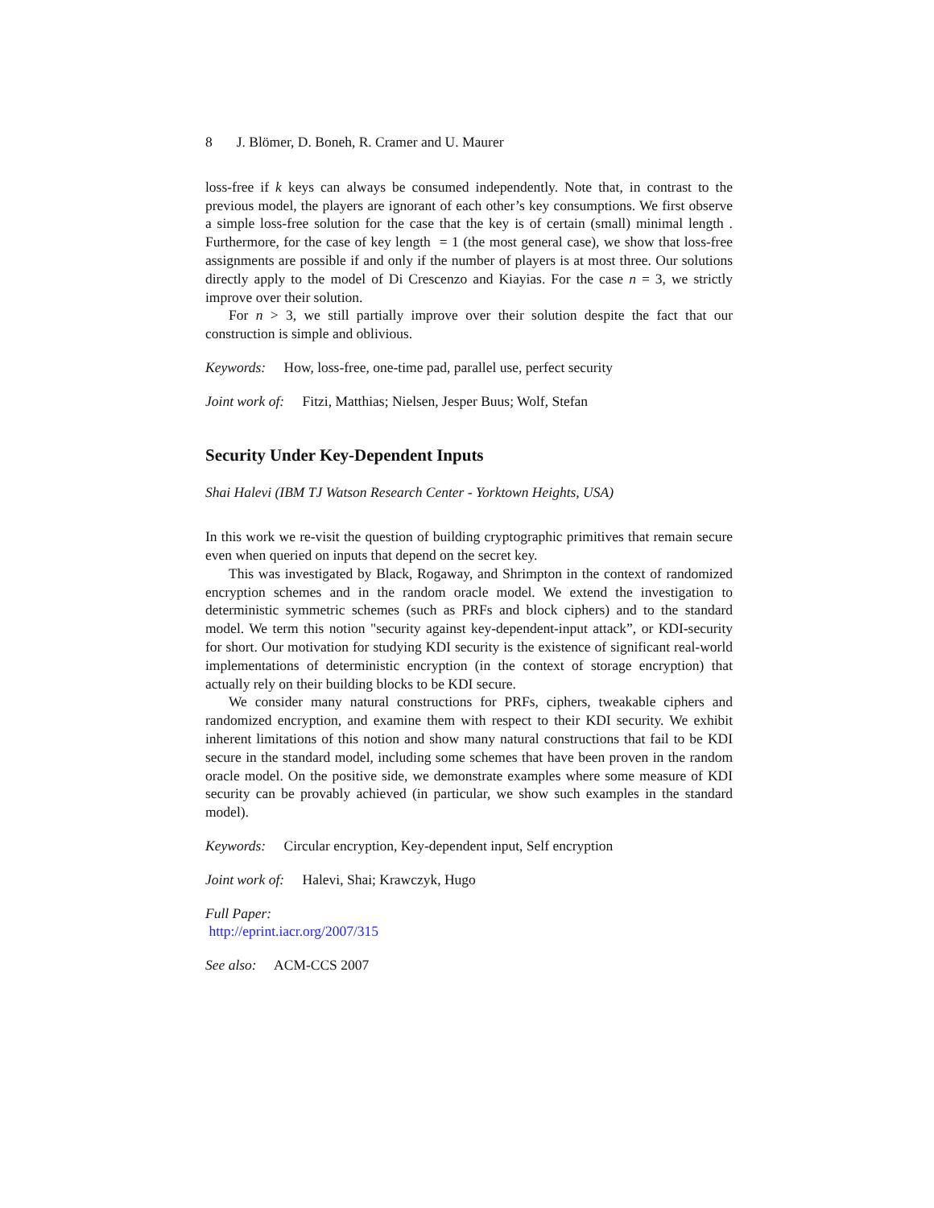8 J. Blömer, D. Boneh, R. Cramer and U. Maurer
loss-free if k keys can always be consumed independently. Note that, in contrast to the previous model, the players are ignorant of each other’s key consumptions. We first observe a simple loss-free solution for the case that the key is of certain (small) minimal length . Furthermore, for the case of key length = 1 (the most general case), we show that loss-free assignments are possible if and only if the number of players is at most three. Our solutions directly apply to the model of Di Crescenzo and Kiayias. For the case n = 3, we strictly improve over their solution.
For n > 3, we still partially improve over their solution despite the fact that our construction is simple and oblivious.
Keywords: How, loss-free, one-time pad, parallel use, perfect security
Joint work of: Fitzi, Matthias; Nielsen, Jesper Buus; Wolf, Stefan
Security Under Key-Dependent Inputs
Shai Halevi (IBM TJ Watson Research Center - Yorktown Heights, USA)
In this work we re-visit the question of building cryptographic primitives that remain secure even when queried on inputs that depend on the secret key.
This was investigated by Black, Rogaway, and Shrimpton in the context of randomized encryption schemes and in the random oracle model. We extend the investigation to deterministic symmetric schemes (such as PRFs and block ciphers) and to the standard model. We term this notion "security against key-dependent-input attack”, or KDI-security for short. Our motivation for studying KDI security is the existence of significant real-world implementations of deterministic encryption (in the context of storage encryption) that actually rely on their building blocks to be KDI secure.
We consider many natural constructions for PRFs, ciphers, tweakable ciphers and randomized encryption, and examine them with respect to their KDI security. We exhibit inherent limitations of this notion and show many natural constructions that fail to be KDI secure in the standard model, including some schemes that have been proven in the random oracle model. On the positive side, we demonstrate examples where some measure of KDI security can be provably achieved (in particular, we show such examples in the standard model).
Keywords: Circular encryption, Key-dependent input, Self encryption
Joint work of: Halevi, Shai; Krawczyk, Hugo
Full Paper:
http://eprint.iacr.org/2007/315
See also: ACM-CCS 2007